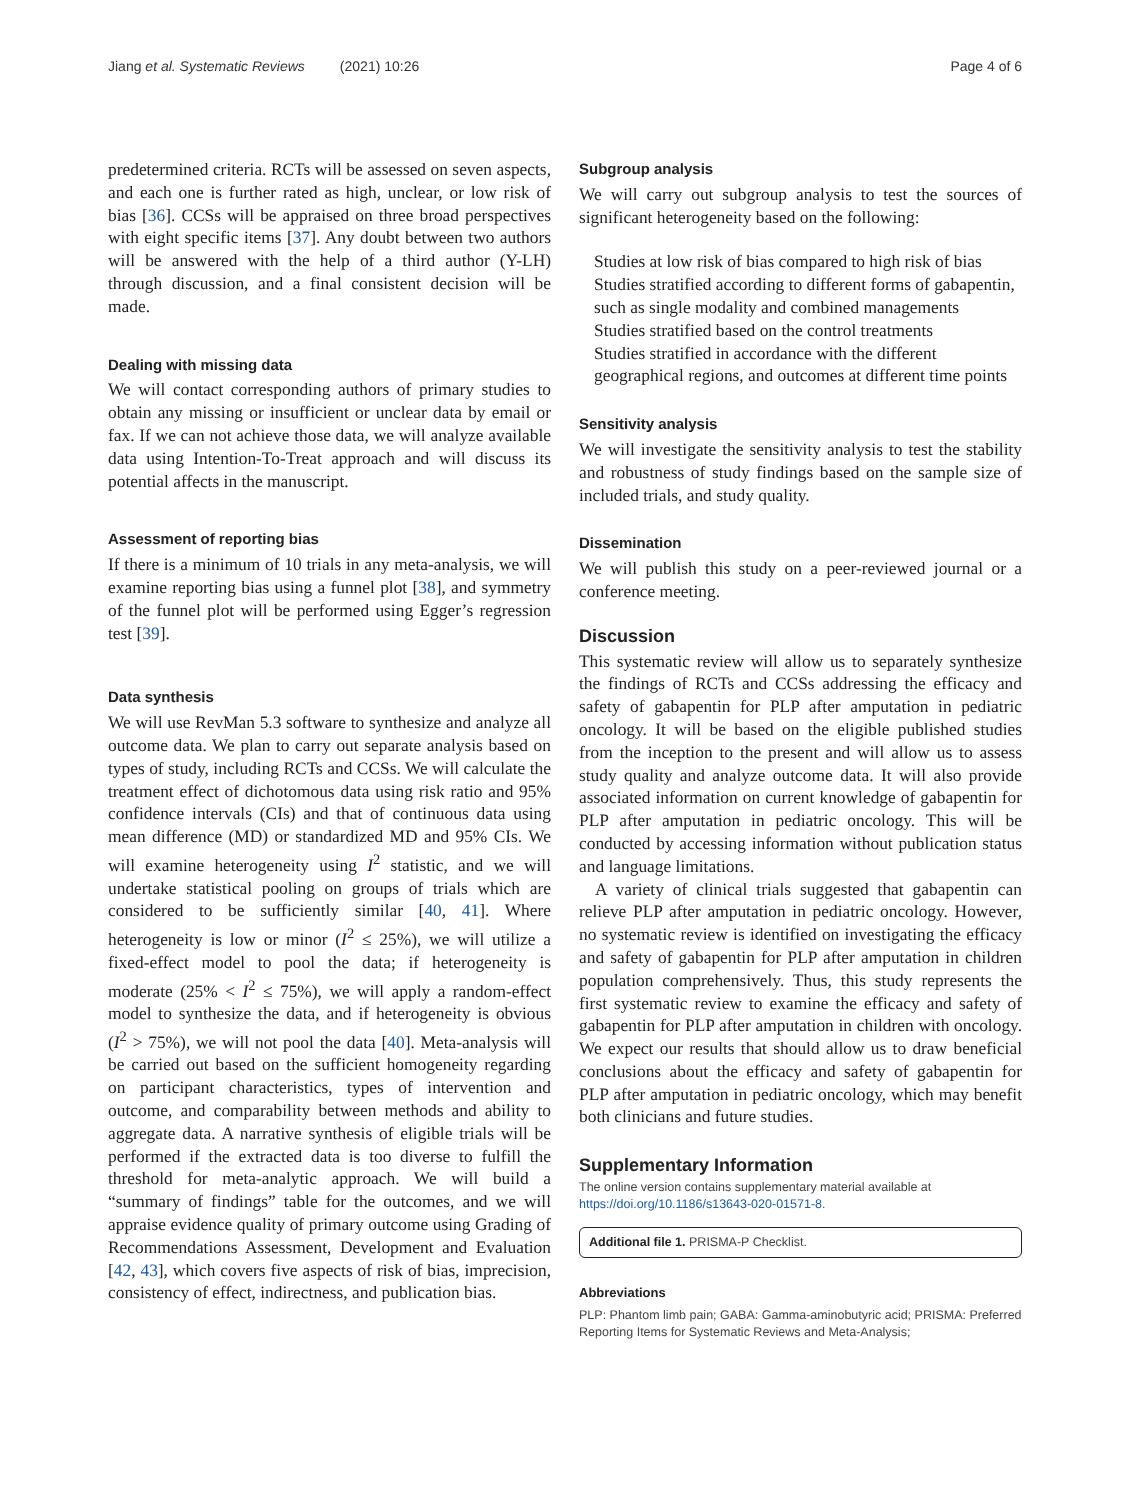Jiang et al. Systematic Reviews (2021) 10:26 Page 4 of 6
predetermined criteria. RCTs will be assessed on seven aspects, and each one is further rated as high, unclear, or low risk of bias [36]. CCSs will be appraised on three broad perspectives with eight specific items [37]. Any doubt between two authors will be answered with the help of a third author (Y-LH) through discussion, and a final consistent decision will be made.
Dealing with missing data
We will contact corresponding authors of primary studies to obtain any missing or insufficient or unclear data by email or fax. If we can not achieve those data, we will analyze available data using Intention-To-Treat approach and will discuss its potential affects in the manuscript.
Assessment of reporting bias
If there is a minimum of 10 trials in any meta-analysis, we will examine reporting bias using a funnel plot [38], and symmetry of the funnel plot will be performed using Egger’s regression test [39].
Data synthesis
We will use RevMan 5.3 software to synthesize and analyze all outcome data. We plan to carry out separate analysis based on types of study, including RCTs and CCSs. We will calculate the treatment effect of dichotomous data using risk ratio and 95% confidence intervals (CIs) and that of continuous data using mean difference (MD) or standardized MD and 95% CIs. We will examine heterogeneity using I<sup>2</sup> statistic, and we will undertake statistical pooling on groups of trials which are considered to be sufficiently similar [40, 41]. Where heterogeneity is low or minor (I<sup>2</sup> ≤ 25%), we will utilize a fixed-effect model to pool the data; if heterogeneity is moderate (25% < I<sup>2</sup> ≤ 75%), we will apply a random-effect model to synthesize the data, and if heterogeneity is obvious (I<sup>2</sup> > 75%), we will not pool the data [40]. Meta-analysis will be carried out based on the sufficient homogeneity regarding on participant characteristics, types of intervention and outcome, and comparability between methods and ability to aggregate data. A narrative synthesis of eligible trials will be performed if the extracted data is too diverse to fulfill the threshold for meta-analytic approach. We will build a “summary of findings” table for the outcomes, and we will appraise evidence quality of primary outcome using Grading of Recommendations Assessment, Development and Evaluation [42, 43], which covers five aspects of risk of bias, imprecision, consistency of effect, indirectness, and publication bias.
Subgroup analysis
We will carry out subgroup analysis to test the sources of significant heterogeneity based on the following:
Studies at low risk of bias compared to high risk of bias
Studies stratified according to different forms of gabapentin, such as single modality and combined managements
Studies stratified based on the control treatments
Studies stratified in accordance with the different geographical regions, and outcomes at different time points
Sensitivity analysis
We will investigate the sensitivity analysis to test the stability and robustness of study findings based on the sample size of included trials, and study quality.
Dissemination
We will publish this study on a peer-reviewed journal or a conference meeting.
Discussion
This systematic review will allow us to separately synthesize the findings of RCTs and CCSs addressing the efficacy and safety of gabapentin for PLP after amputation in pediatric oncology. It will be based on the eligible published studies from the inception to the present and will allow us to assess study quality and analyze outcome data. It will also provide associated information on current knowledge of gabapentin for PLP after amputation in pediatric oncology. This will be conducted by accessing information without publication status and language limitations.
A variety of clinical trials suggested that gabapentin can relieve PLP after amputation in pediatric oncology. However, no systematic review is identified on investigating the efficacy and safety of gabapentin for PLP after amputation in children population comprehensively. Thus, this study represents the first systematic review to examine the efficacy and safety of gabapentin for PLP after amputation in children with oncology. We expect our results that should allow us to draw beneficial conclusions about the efficacy and safety of gabapentin for PLP after amputation in pediatric oncology, which may benefit both clinicians and future studies.
Supplementary Information
The online version contains supplementary material available at https://doi.org/10.1186/s13643-020-01571-8.
Additional file 1. PRISMA-P Checklist.
Abbreviations
PLP: Phantom limb pain; GABA: Gamma-aminobutyric acid; PRISMA: Preferred Reporting Items for Systematic Reviews and Meta-Analysis;